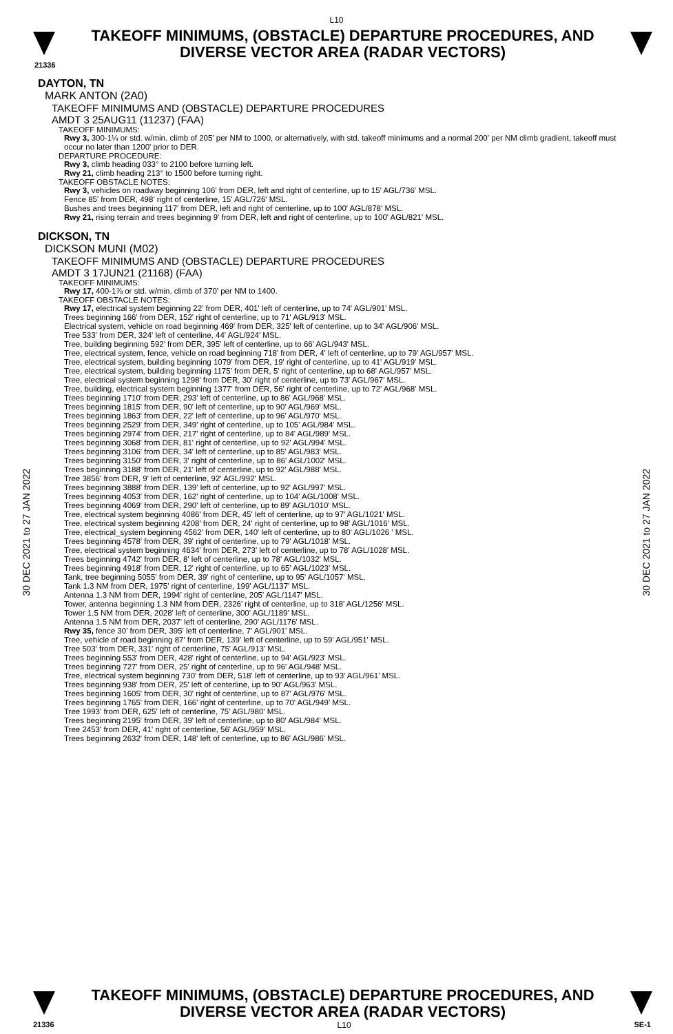L10
TAKEOFF MINIMUMS, (OBSTACLE) DEPARTURE PROCEDURES, AND
DIVERSE VECTOR AREA (RADAR VECTORS)
21336
30 DEC 2021 to 27 JAN 2022
30 DEC 2021 to 27 JAN 2022
DAYTON, TN
MARK ANTON (2A0)
TAKEOFF MINIMUMS AND (OBSTACLE) DEPARTURE PROCEDURES
AMDT 3 25AUG11 (11237) (FAA)
TAKEOFF MINIMUMS:
Rwy 3, 300-1¼ or std. w/min. climb of 205' per NM to 1000, or alternatively, with std. takeoff minimums and a normal 200' per NM climb gradient, takeoff must occur no later than 1200' prior to DER.
DEPARTURE PROCEDURE:
Rwy 3, climb heading 033° to 2100 before turning left.
Rwy 21, climb heading 213° to 1500 before turning right.
TAKEOFF OBSTACLE NOTES:
Rwy 3, vehicles on roadway beginning 106' from DER, left and right of centerline, up to 15' AGL/736' MSL.
Fence 85' from DER, 498' right of centerline, 15' AGL/726' MSL.
Bushes and trees beginning 117' from DER, left and right of centerline, up to 100' AGL/878' MSL.
Rwy 21, rising terrain and trees beginning 9' from DER, left and right of centerline, up to 100' AGL/821' MSL.
DICKSON, TN
DICKSON MUNI (M02)
TAKEOFF MINIMUMS AND (OBSTACLE) DEPARTURE PROCEDURES
AMDT 3 17JUN21 (21168) (FAA)
TAKEOFF MINIMUMS:
Rwy 17, 400-1⅞ or std. w/min. climb of 370' per NM to 1400.
TAKEOFF OBSTACLE NOTES:
Rwy 17, electrical system beginning 22' from DER, 401' left of centerline, up to 74' AGL/901' MSL.
Trees beginning 166' from DER, 152' right of centerline, up to 71' AGL/913' MSL.
Electrical system, vehicle on road beginning 469' from DER, 325' left of centerline, up to 34' AGL/906' MSL.
Tree 533' from DER, 324' left of centerline, 44' AGL/924' MSL.
Tree, building beginning 592' from DER, 395' left of centerline, up to 66' AGL/943' MSL.
Tree, electrical system, fence, vehicle on road beginning 718' from DER, 4' left of centerline, up to 79' AGL/957' MSL.
Tree, electrical system, building beginning 1079' from DER, 19' right of centerline, up to 41' AGL/919' MSL.
Tree, electrical system, building beginning 1175' from DER, 5' right of centerline, up to 68' AGL/957' MSL.
Tree, electrical system beginning 1298' from DER, 30' right of centerline, up to 73' AGL/967' MSL.
Tree, building, electrical system beginning 1377' from DER, 56' right of centerline, up to 72' AGL/968' MSL.
Trees beginning 1710' from DER, 293' left of centerline, up to 86' AGL/968' MSL.
Trees beginning 1815' from DER, 90' left of centerline, up to 90' AGL/969' MSL.
Trees beginning 1863' from DER, 22' left of centerline, up to 96' AGL/970' MSL.
Trees beginning 2529' from DER, 349' right of centerline, up to 105' AGL/984' MSL.
Trees beginning 2974' from DER, 217' right of centerline, up to 84' AGL/989' MSL.
Trees beginning 3068' from DER, 81' right of centerline, up to 92' AGL/994' MSL.
Trees beginning 3106' from DER, 34' left of centerline, up to 85' AGL/983' MSL.
Trees beginning 3150' from DER, 3' right of centerline, up to 86' AGL/1002' MSL.
Trees beginning 3188' from DER, 21' left of centerline, up to 92' AGL/988' MSL.
Tree 3856' from DER, 9' left of centerline, 92' AGL/992' MSL.
Trees beginning 3888' from DER, 139' left of centerline, up to 92' AGL/997' MSL.
Trees beginning 4053' from DER, 162' right of centerline, up to 104' AGL/1008' MSL.
Trees beginning 4069' from DER, 290' left of centerline, up to 89' AGL/1010' MSL.
Tree, electrical system beginning 4086' from DER, 45' left of centerline, up to 97' AGL/1021' MSL.
Tree, electrical system beginning 4208' from DER, 24' right of centerline, up to 98' AGL/1016' MSL.
Tree, electrical_system beginning 4562' from DER, 140' left of centerline, up to 80' AGL/1026 ' MSL.
Trees beginning 4578' from DER, 39' right of centerline, up to 79' AGL/1018' MSL.
Tree, electrical system beginning 4634' from DER, 273' left of centerline, up to 78' AGL/1028' MSL.
Trees beginning 4742' from DER, 8' left of centerline, up to 78' AGL/1032' MSL.
Trees beginning 4918' from DER, 12' right of centerline, up to 65' AGL/1023' MSL.
Tank, tree beginning 5055' from DER, 39' right of centerline, up to 95' AGL/1057' MSL.
Tank 1.3 NM from DER, 1975' right of centerline, 199' AGL/1137' MSL.
Antenna 1.3 NM from DER, 1994' right of centerline, 205' AGL/1147' MSL.
Tower, antenna beginning 1.3 NM from DER, 2326' right of centerline, up to 318' AGL/1256' MSL.
Tower 1.5 NM from DER, 2028' left of centerline, 300' AGL/1189' MSL.
Antenna 1.5 NM from DER, 2037' left of centerline, 290' AGL/1176' MSL.
Rwy 35, fence 30' from DER, 395' left of centerline, 7' AGL/901' MSL.
Tree, vehicle of road beginning 87' from DER, 139' left of centerline, up to 59' AGL/951' MSL.
Tree 503' from DER, 331' right of centerline, 75' AGL/913' MSL.
Trees beginning 553' from DER, 428' right of centerline, up to 94' AGL/923' MSL.
Trees beginning 727' from DER, 25' right of centerline, up to 96' AGL/948' MSL.
Tree, electrical system beginning 730' from DER, 518' left of centerline, up to 93' AGL/961' MSL.
Trees beginning 938' from DER, 25' left of centerline, up to 90' AGL/963' MSL.
Trees beginning 1605' from DER, 30' right of centerline, up to 87' AGL/976' MSL.
Trees beginning 1765' from DER, 166' right of centerline, up to 70' AGL/949' MSL.
Tree 1993' from DER, 625' left of centerline, 75' AGL/980' MSL.
Trees beginning 2195' from DER, 39' left of centerline, up to 80' AGL/984' MSL.
Tree 2453' from DER, 41' right of centerline, 56' AGL/959' MSL.
Trees beginning 2632' from DER, 148' left of centerline, up to 86' AGL/986' MSL.
TAKEOFF MINIMUMS, (OBSTACLE) DEPARTURE PROCEDURES, AND
DIVERSE VECTOR AREA (RADAR VECTORS)
21336 L10 SE-1